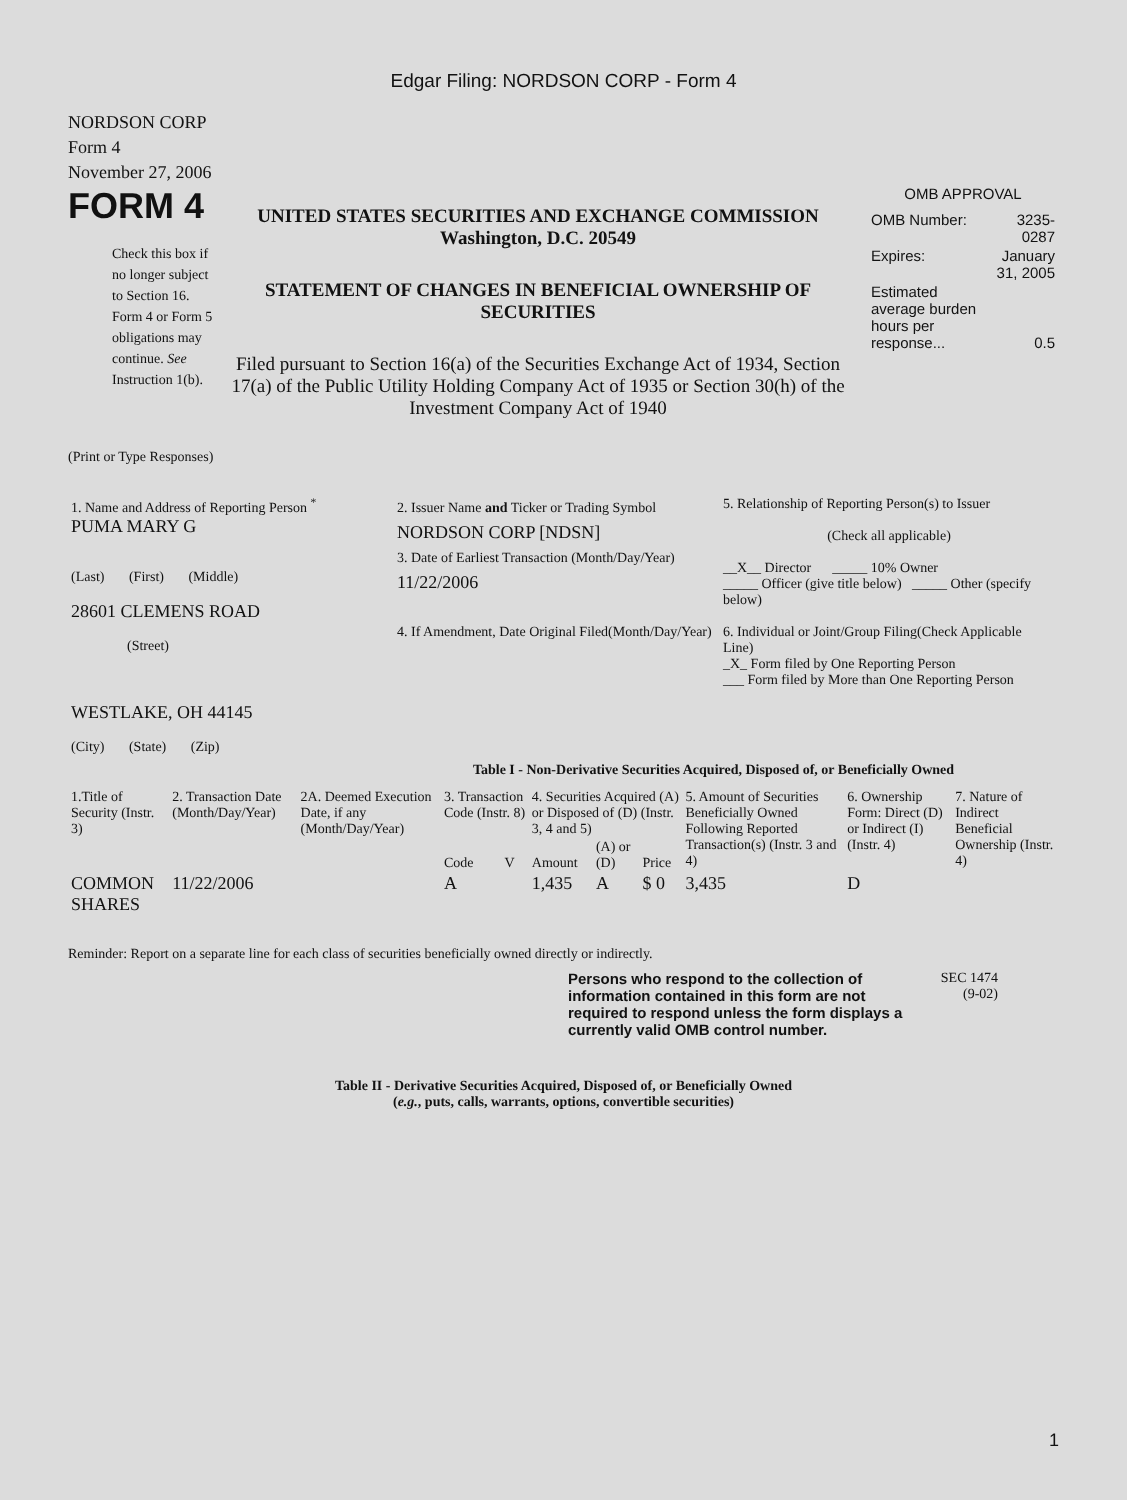Edgar Filing: NORDSON CORP - Form 4
NORDSON CORP
Form 4
November 27, 2006
FORM 4
Check this box if no longer subject to Section 16. Form 4 or Form 5 obligations may continue. See Instruction 1(b).
UNITED STATES SECURITIES AND EXCHANGE COMMISSION
Washington, D.C. 20549
STATEMENT OF CHANGES IN BENEFICIAL OWNERSHIP OF SECURITIES
Filed pursuant to Section 16(a) of the Securities Exchange Act of 1934, Section 17(a) of the Public Utility Holding Company Act of 1935 or Section 30(h) of the Investment Company Act of 1940
OMB APPROVAL
| OMB Number: | 3235-0287 |
| Expires: | January 31, 2005 |
| Estimated average burden hours per response... | 0.5 |
(Print or Type Responses)
| 1. Name and Address of Reporting Person <sup>*</sup> PUMA MARY G (Last) (First) (Middle) 28601 CLEMENS ROAD (Street) WESTLAKE, OH 44145 (City) (State) (Zip) | 2. Issuer Name and Ticker or Trading Symbol NORDSON CORP [NDSN] 3. Date of Earliest Transaction (Month/Day/Year) 11/22/2006 4. If Amendment, Date Original Filed(Month/Day/Year) | 5. Relationship of Reporting Person(s) to Issuer (Check all applicable) __X__ Director _____ 10% Owner _____ Officer (give title below) _____ Other (specify below) 6. Individual or Joint/Group Filing(Check Applicable Line) _X_ Form filed by One Reporting Person ___ Form filed by More than One Reporting Person |
Table I - Non-Derivative Securities Acquired, Disposed of, or Beneficially Owned
| 1.Title of Security (Instr. 3) | 2. Transaction Date (Month/Day/Year) | 2A. Deemed Execution Date, if any (Month/Day/Year) | 3. Transaction Code (Instr. 8) | | 4. Securities Acquired (A) or Disposed of (D) (Instr. 3, 4 and 5) | | | 5. Amount of Securities Beneficially Owned Following Reported Transaction(s) (Instr. 3 and 4) | 6. Ownership Form: Direct (D) or Indirect (I) (Instr. 4) | 7. Nature of Indirect Beneficial Ownership (Instr. 4) |
| --- | --- | --- | --- | --- | --- | --- | --- | --- | --- | --- |
| | | | Code | V | Amount | (A) or (D) | Price | | | |
| COMMON SHARES | 11/22/2006 | | A | | 1,435 | A | $ 0 | 3,435 | D | |
Reminder: Report on a separate line for each class of securities beneficially owned directly or indirectly.
Persons who respond to the collection of information contained in this form are not required to respond unless the form displays a currently valid OMB control number.
SEC 1474 (9-02)
Table II - Derivative Securities Acquired, Disposed of, or Beneficially Owned
(e.g., puts, calls, warrants, options, convertible securities)
1